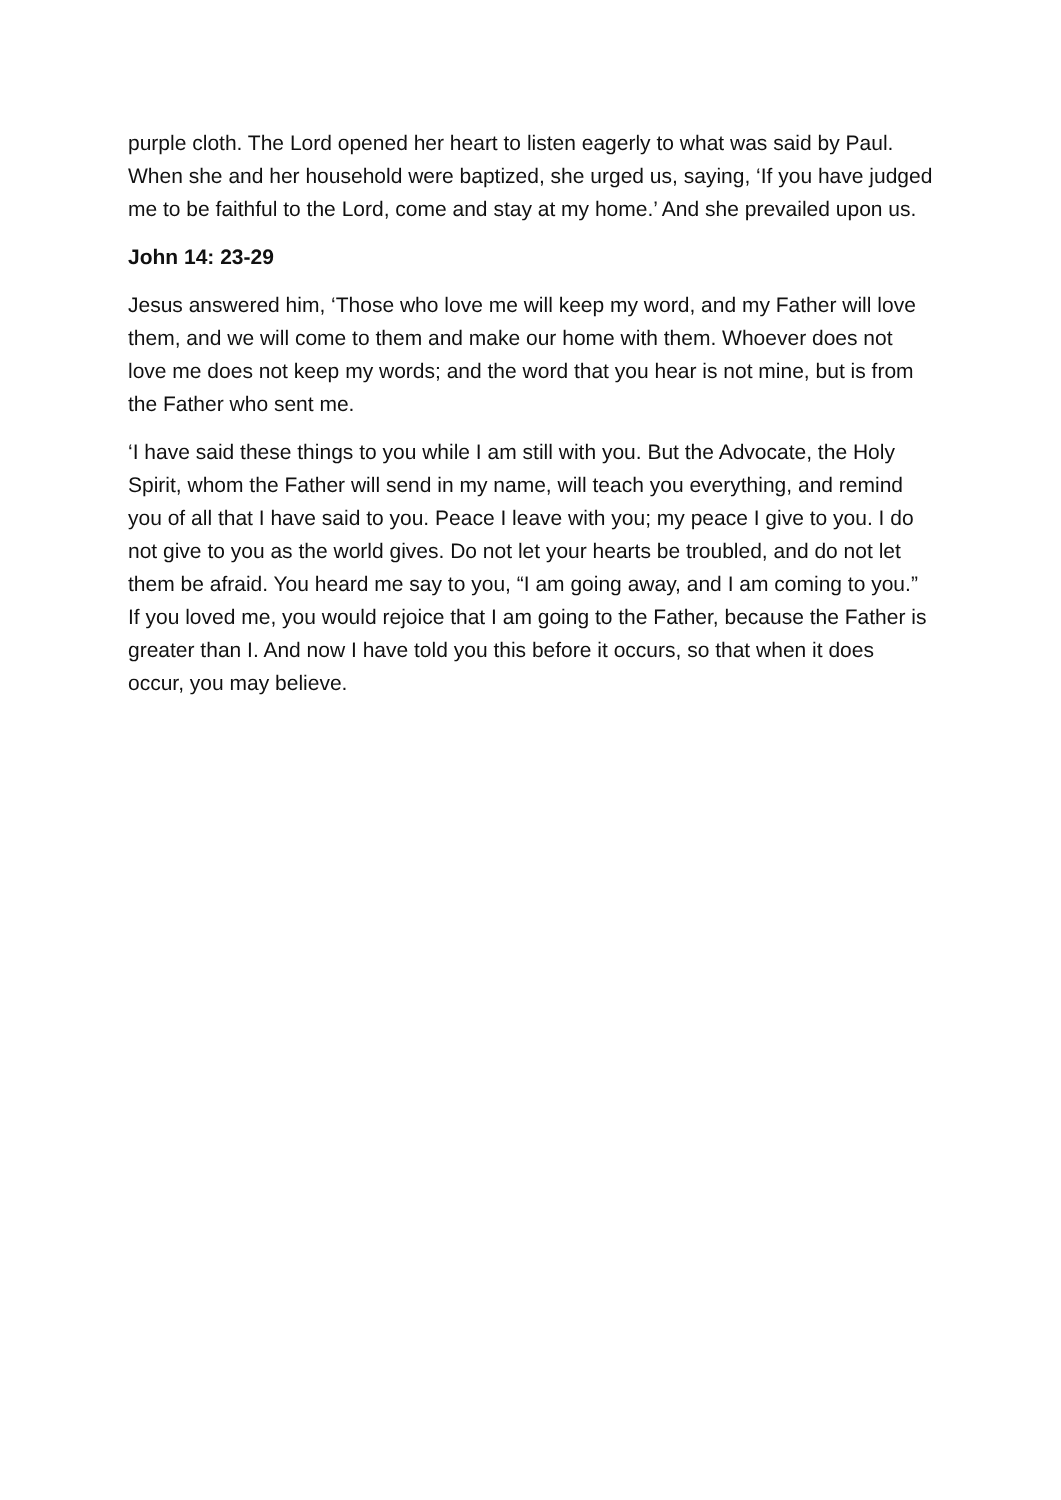purple cloth. The Lord opened her heart to listen eagerly to what was said by Paul. When she and her household were baptized, she urged us, saying, ‘If you have judged me to be faithful to the Lord, come and stay at my home.’ And she prevailed upon us.
John 14: 23-29
Jesus answered him, ‘Those who love me will keep my word, and my Father will love them, and we will come to them and make our home with them. Whoever does not love me does not keep my words; and the word that you hear is not mine, but is from the Father who sent me.
‘I have said these things to you while I am still with you. But the Advocate, the Holy Spirit, whom the Father will send in my name, will teach you everything, and remind you of all that I have said to you. Peace I leave with you; my peace I give to you. I do not give to you as the world gives. Do not let your hearts be troubled, and do not let them be afraid. You heard me say to you, “I am going away, and I am coming to you.” If you loved me, you would rejoice that I am going to the Father, because the Father is greater than I. And now I have told you this before it occurs, so that when it does occur, you may believe.